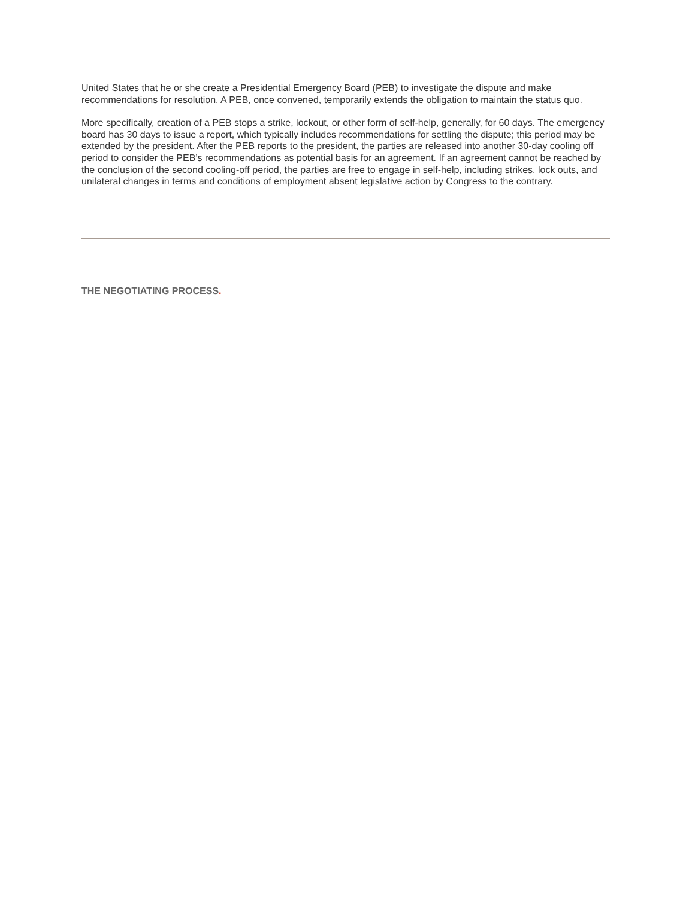United States that he or she create a Presidential Emergency Board (PEB) to investigate the dispute and make recommendations for resolution. A PEB, once convened, temporarily extends the obligation to maintain the status quo.
More specifically, creation of a PEB stops a strike, lockout, or other form of self-help, generally, for 60 days. The emergency board has 30 days to issue a report, which typically includes recommendations for settling the dispute; this period may be extended by the president. After the PEB reports to the president, the parties are released into another 30-day cooling off period to consider the PEB’s recommendations as potential basis for an agreement. If an agreement cannot be reached by the conclusion of the second cooling-off period, the parties are free to engage in self-help, including strikes, lock outs, and unilateral changes in terms and conditions of employment absent legislative action by Congress to the contrary.
THE NEGOTIATING PROCESS.